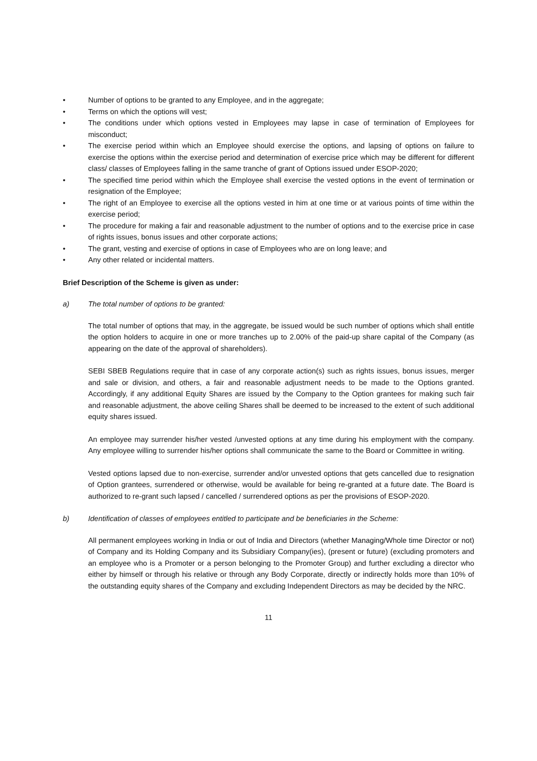• Number of options to be granted to any Employee, and in the aggregate;
• Terms on which the options will vest;
• The conditions under which options vested in Employees may lapse in case of termination of Employees for misconduct;
• The exercise period within which an Employee should exercise the options, and lapsing of options on failure to exercise the options within the exercise period and determination of exercise price which may be different for different class/ classes of Employees falling in the same tranche of grant of Options issued under ESOP-2020;
• The specified time period within which the Employee shall exercise the vested options in the event of termination or resignation of the Employee;
• The right of an Employee to exercise all the options vested in him at one time or at various points of time within the exercise period;
• The procedure for making a fair and reasonable adjustment to the number of options and to the exercise price in case of rights issues, bonus issues and other corporate actions;
• The grant, vesting and exercise of options in case of Employees who are on long leave; and
• Any other related or incidental matters.
Brief Description of the Scheme is given as under:
a) The total number of options to be granted:
The total number of options that may, in the aggregate, be issued would be such number of options which shall entitle the option holders to acquire in one or more tranches up to 2.00% of the paid-up share capital of the Company (as appearing on the date of the approval of shareholders).
SEBI SBEB Regulations require that in case of any corporate action(s) such as rights issues, bonus issues, merger and sale or division, and others, a fair and reasonable adjustment needs to be made to the Options granted. Accordingly, if any additional Equity Shares are issued by the Company to the Option grantees for making such fair and reasonable adjustment, the above ceiling Shares shall be deemed to be increased to the extent of such additional equity shares issued.
An employee may surrender his/her vested /unvested options at any time during his employment with the company. Any employee willing to surrender his/her options shall communicate the same to the Board or Committee in writing.
Vested options lapsed due to non-exercise, surrender and/or unvested options that gets cancelled due to resignation of Option grantees, surrendered or otherwise, would be available for being re-granted at a future date. The Board is authorized to re-grant such lapsed / cancelled / surrendered options as per the provisions of ESOP-2020.
b) Identification of classes of employees entitled to participate and be beneficiaries in the Scheme:
All permanent employees working in India or out of India and Directors (whether Managing/Whole time Director or not) of Company and its Holding Company and its Subsidiary Company(ies), (present or future) (excluding promoters and an employee who is a Promoter or a person belonging to the Promoter Group) and further excluding a director who either by himself or through his relative or through any Body Corporate, directly or indirectly holds more than 10% of the outstanding equity shares of the Company and excluding Independent Directors as may be decided by the NRC.
11